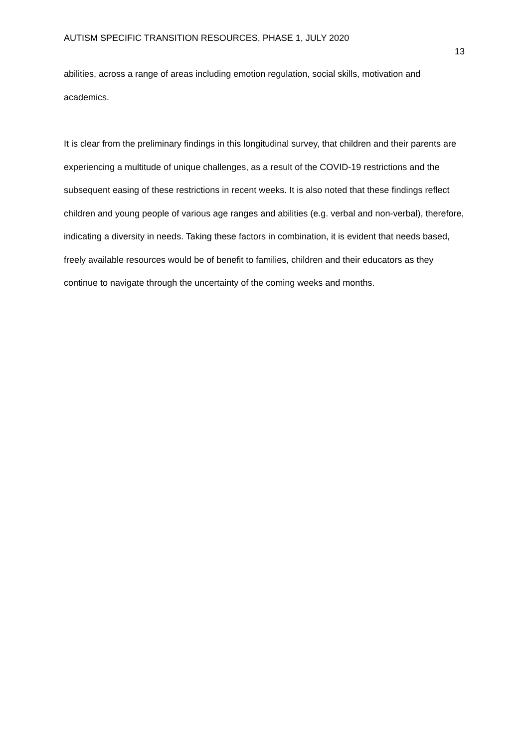AUTISM SPECIFIC TRANSITION RESOURCES, PHASE 1, JULY 2020
13
abilities, across a range of areas including emotion regulation, social skills, motivation and academics.
It is clear from the preliminary findings in this longitudinal survey, that children and their parents are experiencing a multitude of unique challenges, as a result of the COVID-19 restrictions and the subsequent easing of these restrictions in recent weeks. It is also noted that these findings reflect children and young people of various age ranges and abilities (e.g. verbal and non-verbal), therefore, indicating a diversity in needs. Taking these factors in combination, it is evident that needs based, freely available resources would be of benefit to families, children and their educators as they continue to navigate through the uncertainty of the coming weeks and months.